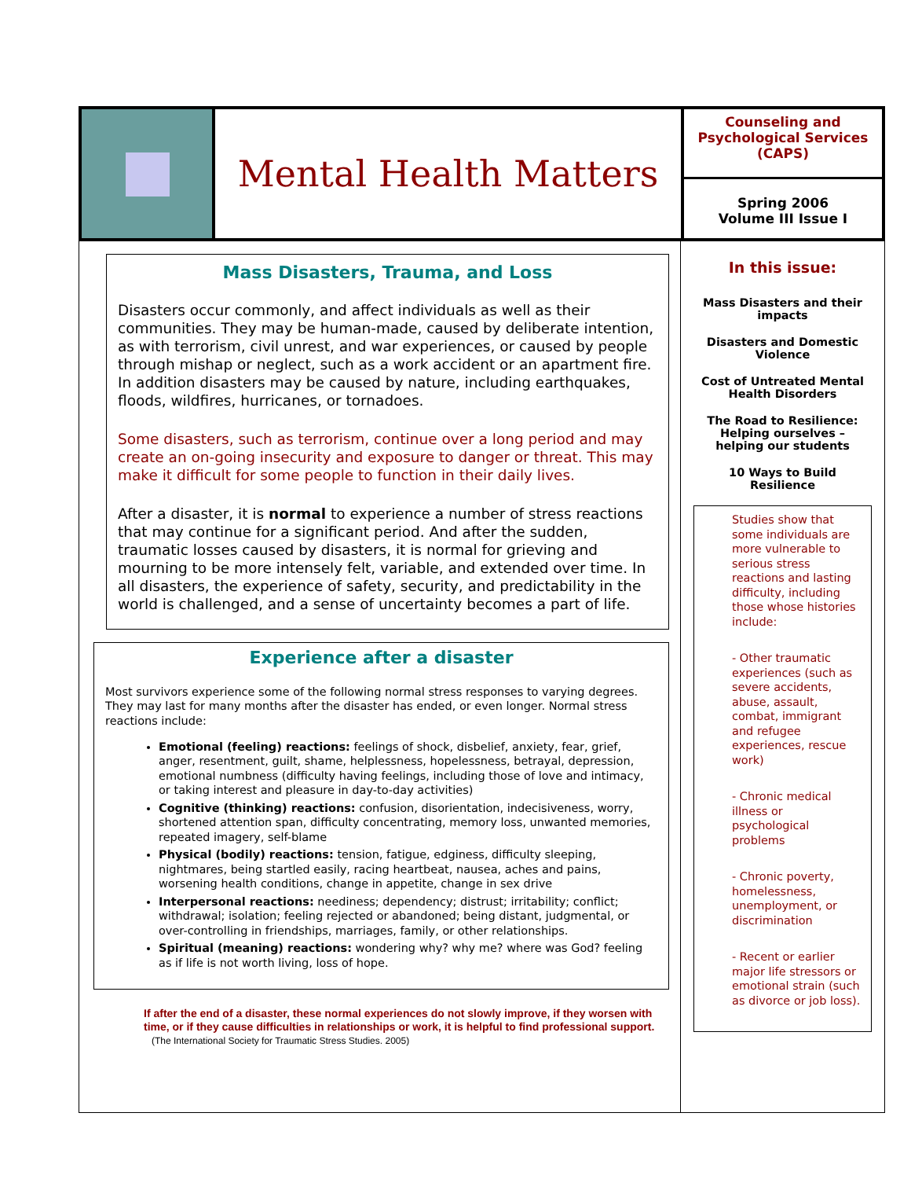Mental Health Matters
Counseling and
Psychological Services
(CAPS)
Spring 2006
Volume III Issue I
Mass Disasters, Trauma, and Loss
Disasters occur commonly, and affect individuals as well as their communities. They may be human-made, caused by deliberate intention, as with terrorism, civil unrest, and war experiences, or caused by people through mishap or neglect, such as a work accident or an apartment fire. In addition disasters may be caused by nature, including earthquakes, floods, wildfires, hurricanes, or tornadoes.
Some disasters, such as terrorism, continue over a long period and may create an on-going insecurity and exposure to danger or threat. This may make it difficult for some people to function in their daily lives.
After a disaster, it is normal to experience a number of stress reactions that may continue for a significant period. And after the sudden, traumatic losses caused by disasters, it is normal for grieving and mourning to be more intensely felt, variable, and extended over time. In all disasters, the experience of safety, security, and predictability in the world is challenged, and a sense of uncertainty becomes a part of life.
Experience after a disaster
Most survivors experience some of the following normal stress responses to varying degrees. They may last for many months after the disaster has ended, or even longer. Normal stress reactions include:
Emotional (feeling) reactions: feelings of shock, disbelief, anxiety, fear, grief, anger, resentment, guilt, shame, helplessness, hopelessness, betrayal, depression, emotional numbness (difficulty having feelings, including those of love and intimacy, or taking interest and pleasure in day-to-day activities)
Cognitive (thinking) reactions: confusion, disorientation, indecisiveness, worry, shortened attention span, difficulty concentrating, memory loss, unwanted memories, repeated imagery, self-blame
Physical (bodily) reactions: tension, fatigue, edginess, difficulty sleeping, nightmares, being startled easily, racing heartbeat, nausea, aches and pains, worsening health conditions, change in appetite, change in sex drive
Interpersonal reactions: neediness; dependency; distrust; irritability; conflict; withdrawal; isolation; feeling rejected or abandoned; being distant, judgmental, or over-controlling in friendships, marriages, family, or other relationships.
Spiritual (meaning) reactions: wondering why? why me? where was God? feeling as if life is not worth living, loss of hope.
If after the end of a disaster, these normal experiences do not slowly improve, if they worsen with time, or if they cause difficulties in relationships or work, it is helpful to find professional support. (The International Society for Traumatic Stress Studies. 2005)
In this issue:
Mass Disasters and their impacts
Disasters and Domestic Violence
Cost of Untreated Mental Health Disorders
The Road to Resilience: Helping ourselves – helping our students
10 Ways to Build Resilience
Studies show that some individuals are more vulnerable to serious stress reactions and lasting difficulty, including those whose histories include:
- Other traumatic experiences (such as severe accidents, abuse, assault, combat, immigrant and refugee experiences, rescue work)
- Chronic medical illness or psychological problems
- Chronic poverty, homelessness, unemployment, or discrimination
- Recent or earlier major life stressors or emotional strain (such as divorce or job loss).